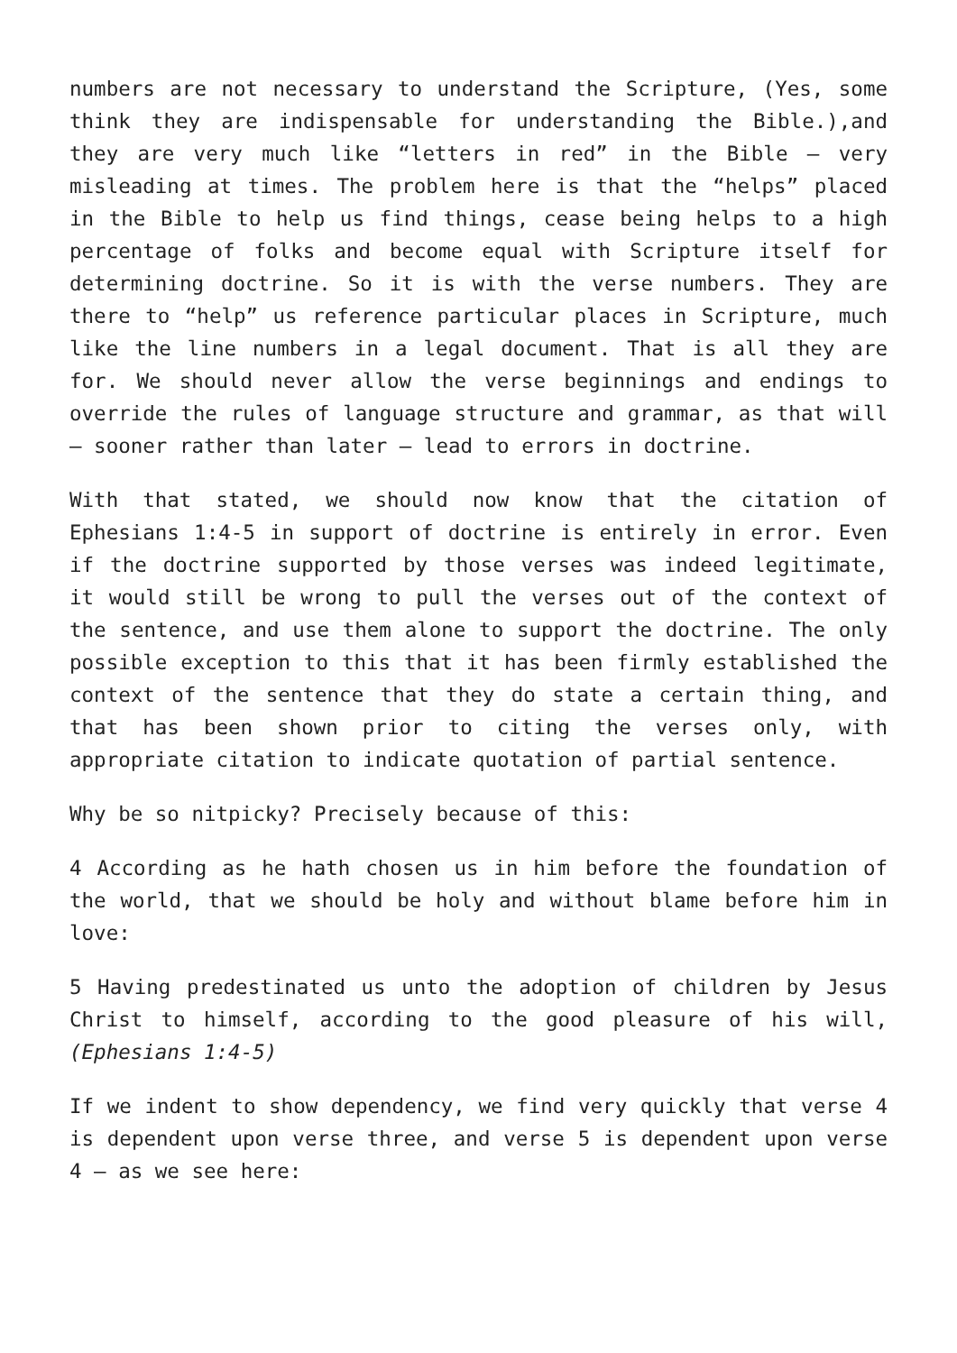numbers are not necessary to understand the Scripture, (Yes, some think they are indispensable for understanding the Bible.),and they are very much like “letters in red” in the Bible – very misleading at times. The problem here is that the “helps” placed in the Bible to help us find things, cease being helps to a high percentage of folks and become equal with Scripture itself for determining doctrine. So it is with the verse numbers. They are there to “help” us reference particular places in Scripture, much like the line numbers in a legal document. That is all they are for. We should never allow the verse beginnings and endings to override the rules of language structure and grammar, as that will – sooner rather than later – lead to errors in doctrine.
With that stated, we should now know that the citation of Ephesians 1:4-5 in support of doctrine is entirely in error. Even if the doctrine supported by those verses was indeed legitimate, it would still be wrong to pull the verses out of the context of the sentence, and use them alone to support the doctrine. The only possible exception to this that it has been firmly established the context of the sentence that they do state a certain thing, and that has been shown prior to citing the verses only, with appropriate citation to indicate quotation of partial sentence.
Why be so nitpicky? Precisely because of this:
4 According as he hath chosen us in him before the foundation of the world, that we should be holy and without blame before him in love:
5 Having predestinated us unto the adoption of children by Jesus Christ to himself, according to the good pleasure of his will, (Ephesians 1:4-5)
If we indent to show dependency, we find very quickly that verse 4 is dependent upon verse three, and verse 5 is dependent upon verse 4 – as we see here: